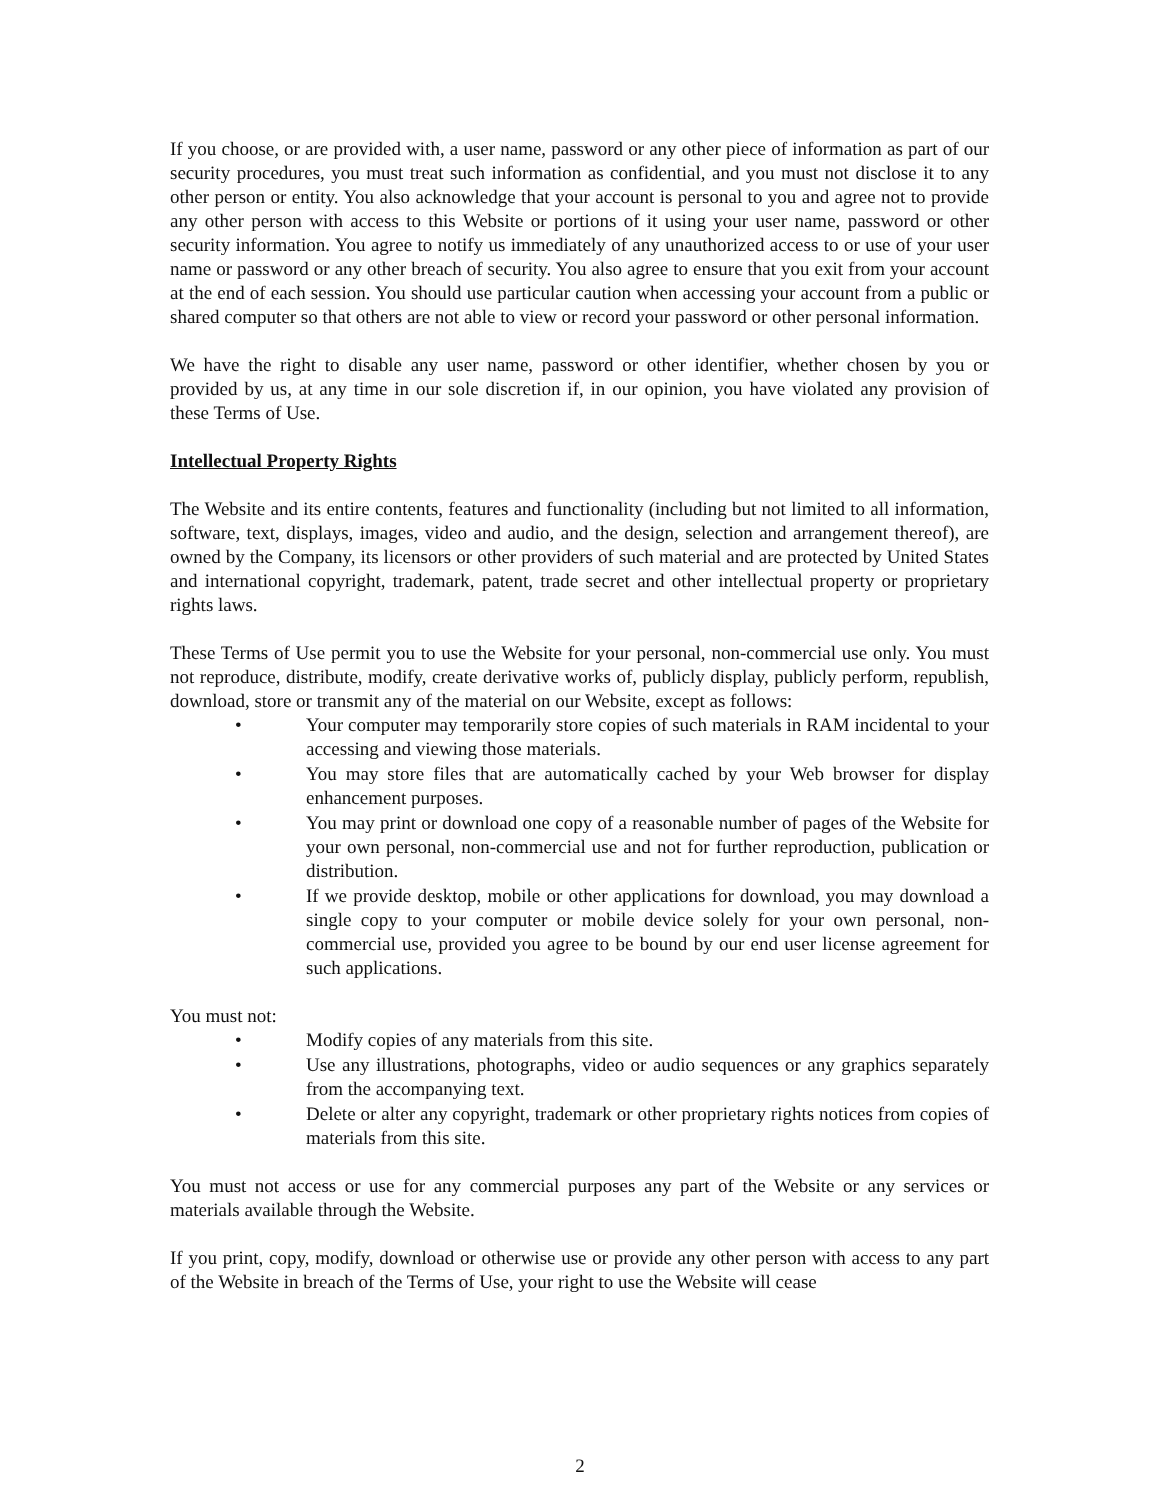If you choose, or are provided with, a user name, password or any other piece of information as part of our security procedures, you must treat such information as confidential, and you must not disclose it to any other person or entity. You also acknowledge that your account is personal to you and agree not to provide any other person with access to this Website or portions of it using your user name, password or other security information. You agree to notify us immediately of any unauthorized access to or use of your user name or password or any other breach of security. You also agree to ensure that you exit from your account at the end of each session. You should use particular caution when accessing your account from a public or shared computer so that others are not able to view or record your password or other personal information.
We have the right to disable any user name, password or other identifier, whether chosen by you or provided by us, at any time in our sole discretion if, in our opinion, you have violated any provision of these Terms of Use.
Intellectual Property Rights
The Website and its entire contents, features and functionality (including but not limited to all information, software, text, displays, images, video and audio, and the design, selection and arrangement thereof), are owned by the Company, its licensors or other providers of such material and are protected by United States and international copyright, trademark, patent, trade secret and other intellectual property or proprietary rights laws.
These Terms of Use permit you to use the Website for your personal, non-commercial use only. You must not reproduce, distribute, modify, create derivative works of, publicly display, publicly perform, republish, download, store or transmit any of the material on our Website, except as follows:
• Your computer may temporarily store copies of such materials in RAM incidental to your accessing and viewing those materials.
• You may store files that are automatically cached by your Web browser for display enhancement purposes.
• You may print or download one copy of a reasonable number of pages of the Website for your own personal, non-commercial use and not for further reproduction, publication or distribution.
• If we provide desktop, mobile or other applications for download, you may download a single copy to your computer or mobile device solely for your own personal, non-commercial use, provided you agree to be bound by our end user license agreement for such applications.
You must not:
• Modify copies of any materials from this site.
• Use any illustrations, photographs, video or audio sequences or any graphics separately from the accompanying text.
• Delete or alter any copyright, trademark or other proprietary rights notices from copies of materials from this site.
You must not access or use for any commercial purposes any part of the Website or any services or materials available through the Website.
If you print, copy, modify, download or otherwise use or provide any other person with access to any part of the Website in breach of the Terms of Use, your right to use the Website will cease
2